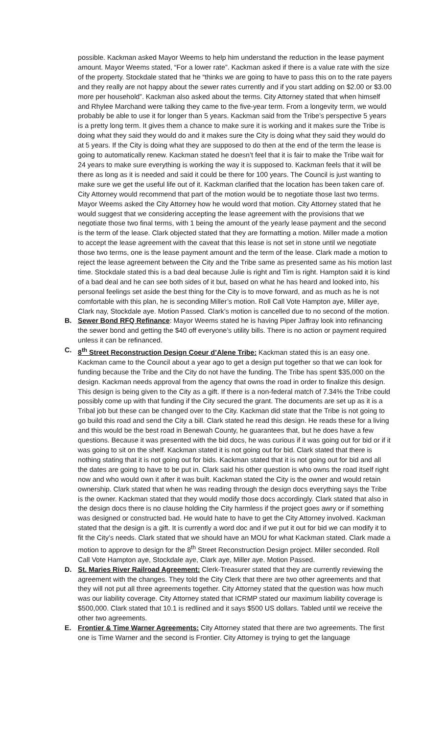possible. Kackman asked Mayor Weems to help him understand the reduction in the lease payment amount. Mayor Weems stated, “For a lower rate”. Kackman asked if there is a value rate with the size of the property. Stockdale stated that he “thinks we are going to have to pass this on to the rate payers and they really are not happy about the sewer rates currently and if you start adding on $2.00 or $3.00 more per household”. Kackman also asked about the terms. City Attorney stated that when himself and Rhylee Marchand were talking they came to the five-year term. From a longevity term, we would probably be able to use it for longer than 5 years. Kackman said from the Tribe’s perspective 5 years is a pretty long term. It gives them a chance to make sure it is working and it makes sure the Tribe is doing what they said they would do and it makes sure the City is doing what they said they would do at 5 years. If the City is doing what they are supposed to do then at the end of the term the lease is going to automatically renew. Kackman stated he doesn’t feel that it is fair to make the Tribe wait for 24 years to make sure everything is working the way it is supposed to. Kackman feels that it will be there as long as it is needed and said it could be there for 100 years. The Council is just wanting to make sure we get the useful life out of it. Kackman clarified that the location has been taken care of. City Attorney would recommend that part of the motion would be to negotiate those last two terms. Mayor Weems asked the City Attorney how he would word that motion. City Attorney stated that he would suggest that we considering accepting the lease agreement with the provisions that we negotiate those two final terms, with 1 being the amount of the yearly lease payment and the second is the term of the lease. Clark objected stated that they are formatting a motion. Miller made a motion to accept the lease agreement with the caveat that this lease is not set in stone until we negotiate those two terms, one is the lease payment amount and the term of the lease. Clark made a motion to reject the lease agreement between the City and the Tribe same as presented same as his motion last time. Stockdale stated this is a bad deal because Julie is right and Tim is right. Hampton said it is kind of a bad deal and he can see both sides of it but, based on what he has heard and looked into, his personal feelings set aside the best thing for the City is to move forward, and as much as he is not comfortable with this plan, he is seconding Miller’s motion. Roll Call Vote Hampton aye, Miller aye, Clark nay, Stockdale aye. Motion Passed. Clark’s motion is cancelled due to no second of the motion.
B. Sewer Bond RFQ Refinance: Mayor Weems stated he is having Piper Jaffray look into refinancing the sewer bond and getting the $40 off everyone’s utility bills. There is no action or payment required unless it can be refinanced.
C. 8<sup>th</sup> Street Reconstruction Design Coeur d’Alene Tribe: Kackman stated this is an easy one. Kackman came to the Council about a year ago to get a design put together so that we can look for funding because the Tribe and the City do not have the funding. The Tribe has spent $35,000 on the design. Kackman needs approval from the agency that owns the road in order to finalize this design. This design is being given to the City as a gift. If there is a non-federal match of 7.34% the Tribe could possibly come up with that funding if the City secured the grant. The documents are set up as it is a Tribal job but these can be changed over to the City. Kackman did state that the Tribe is not going to go build this road and send the City a bill. Clark stated he read this design. He reads these for a living and this would be the best road in Benewah County, he guarantees that, but he does have a few questions. Because it was presented with the bid docs, he was curious if it was going out for bid or if it was going to sit on the shelf. Kackman stated it is not going out for bid. Clark stated that there is nothing stating that it is not going out for bids. Kackman stated that it is not going out for bid and all the dates are going to have to be put in. Clark said his other question is who owns the road itself right now and who would own it after it was built. Kackman stated the City is the owner and would retain ownership. Clark stated that when he was reading through the design docs everything says the Tribe is the owner. Kackman stated that they would modify those docs accordingly. Clark stated that also in the design docs there is no clause holding the City harmless if the project goes awry or if something was designed or constructed bad. He would hate to have to get the City Attorney involved. Kackman stated that the design is a gift. It is currently a word doc and if we put it out for bid we can modify it to fit the City’s needs. Clark stated that we should have an MOU for what Kackman stated. Clark made a motion to approve to design for the 8<sup>th</sup> Street Reconstruction Design project. Miller seconded. Roll Call Vote Hampton aye, Stockdale aye, Clark aye, Miller aye. Motion Passed.
D. St. Maries River Railroad Agreement: Clerk-Treasurer stated that they are currently reviewing the agreement with the changes. They told the City Clerk that there are two other agreements and that they will not put all three agreements together. City Attorney stated that the question was how much was our liability coverage. City Attorney stated that ICRMP stated our maximum liability coverage is $500,000. Clark stated that 10.1 is redlined and it says $500 US dollars. Tabled until we receive the other two agreements.
E. Frontier & Time Warner Agreements: City Attorney stated that there are two agreements. The first one is Time Warner and the second is Frontier. City Attorney is trying to get the language